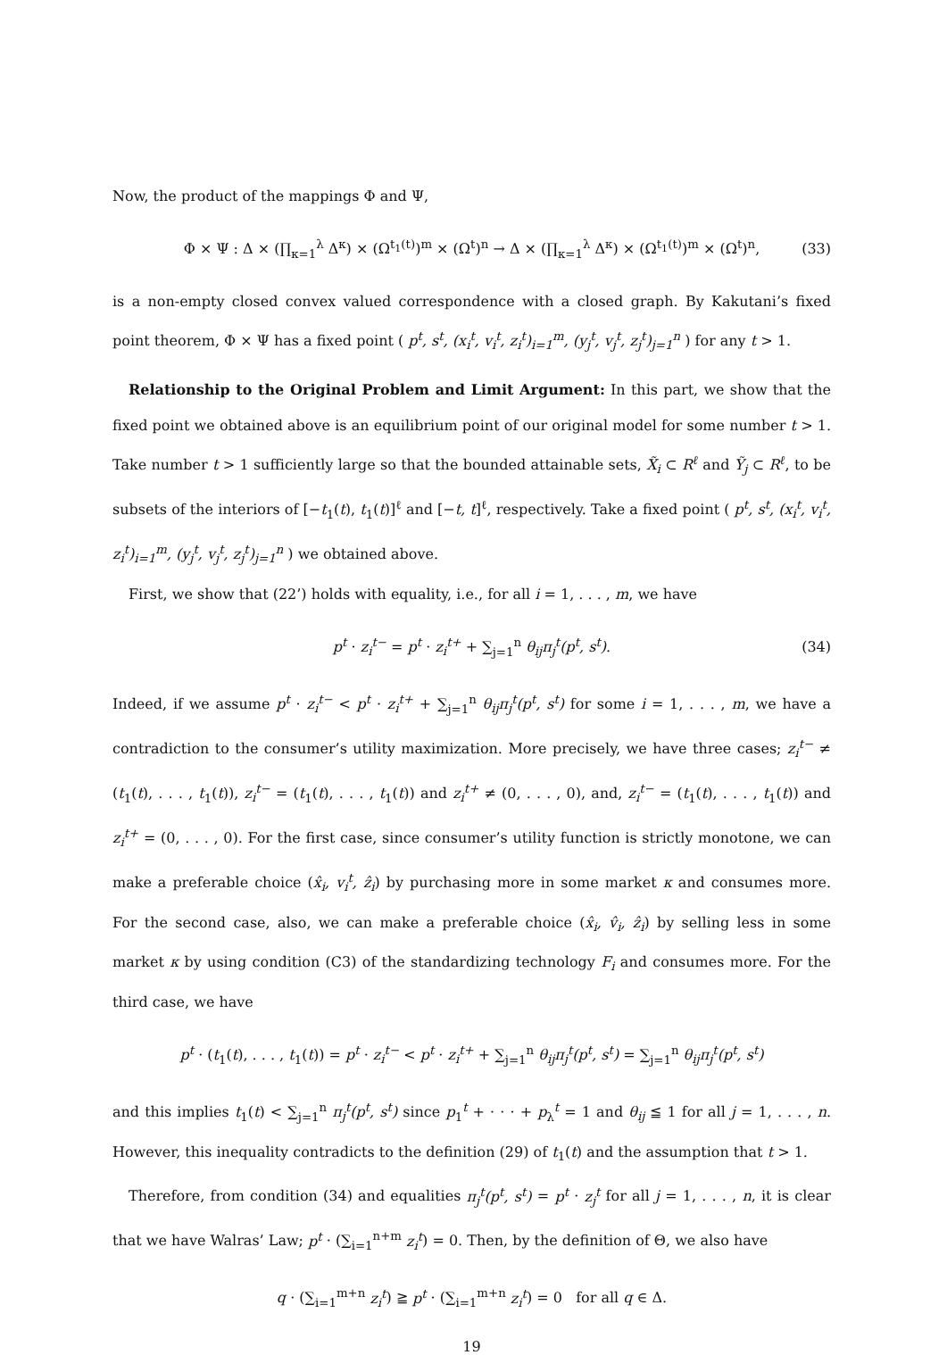Now, the product of the mappings Φ and Ψ,
Φ × Ψ : Δ × (∏<sub>κ=1</sub><sup>λ</sup> Δ<sup>κ</sup>) × (Ω<sup>t<sub>1</sub>(t)</sup>)<sup>m</sup> × (Ω<sup>t</sup>)<sup>n</sup> → Δ × (∏<sub>κ=1</sub><sup>λ</sup> Δ<sup>κ</sup>) × (Ω<sup>t<sub>1</sub>(t)</sup>)<sup>m</sup> × (Ω<sup>t</sup>)<sup>n</sup>, (33)
is a non-empty closed convex valued correspondence with a closed graph. By Kakutani’s fixed point theorem, Φ × Ψ has a fixed point ( p<sup>t</sup>, s<sup>t</sup>, (x<sub>i</sub><sup>t</sup>, v<sub>i</sub><sup>t</sup>, z<sub>i</sub><sup>t</sup>)<sub>i=1</sub><sup>m</sup>, (y<sub>j</sub><sup>t</sup>, v<sub>j</sub><sup>t</sup>, z<sub>j</sub><sup>t</sup>)<sub>j=1</sub><sup>n</sup> ) for any t > 1.
Relationship to the Original Problem and Limit Argument: In this part, we show that the fixed point we obtained above is an equilibrium point of our original model for some number t > 1. Take number t > 1 sufficiently large so that the bounded attainable sets, X̃<sub>i</sub> ⊂ R<sup>ℓ</sup> and Ỹ<sub>j</sub> ⊂ R<sup>ℓ</sup>, to be subsets of the interiors of [−t<sub>1</sub>(t), t<sub>1</sub>(t)]<sup>ℓ</sup> and [−t, t]<sup>ℓ</sup>, respectively. Take a fixed point ( p<sup>t</sup>, s<sup>t</sup>, (x<sub>i</sub><sup>t</sup>, v<sub>i</sub><sup>t</sup>, z<sub>i</sub><sup>t</sup>)<sub>i=1</sub><sup>m</sup>, (y<sub>j</sub><sup>t</sup>, v<sub>j</sub><sup>t</sup>, z<sub>j</sub><sup>t</sup>)<sub>j=1</sub><sup>n</sup> ) we obtained above.
First, we show that (22’) holds with equality, i.e., for all i = 1, . . . , m, we have
p<sup>t</sup> · z<sub>i</sub><sup>t−</sup> = p<sup>t</sup> · z<sub>i</sub><sup>t+</sup> + ∑<sub>j=1</sub><sup>n</sup> θ<sub>ij</sub>π<sub>j</sub><sup>t</sup>(p<sup>t</sup>, s<sup>t</sup>). (34)
Indeed, if we assume p<sup>t</sup> · z<sub>i</sub><sup>t−</sup> < p<sup>t</sup> · z<sub>i</sub><sup>t+</sup> + ∑<sub>j=1</sub><sup>n</sup> θ<sub>ij</sub>π<sub>j</sub><sup>t</sup>(p<sup>t</sup>, s<sup>t</sup>) for some i = 1, . . . , m, we have a contradiction to the consumer’s utility maximization. More precisely, we have three cases; z<sub>i</sub><sup>t−</sup> ≠ (t<sub>1</sub>(t), . . . , t<sub>1</sub>(t)), z<sub>i</sub><sup>t−</sup> = (t<sub>1</sub>(t), . . . , t<sub>1</sub>(t)) and z<sub>i</sub><sup>t+</sup> ≠ (0, . . . , 0), and, z<sub>i</sub><sup>t−</sup> = (t<sub>1</sub>(t), . . . , t<sub>1</sub>(t)) and z<sub>i</sub><sup>t+</sup> = (0, . . . , 0). For the first case, since consumer’s utility function is strictly monotone, we can make a preferable choice (x̂<sub>i</sub>, v<sub>i</sub><sup>t</sup>, ẑ<sub>i</sub>) by purchasing more in some market κ and consumes more. For the second case, also, we can make a preferable choice (x̂<sub>i</sub>, v̂<sub>i</sub>, ẑ<sub>i</sub>) by selling less in some market κ by using condition (C3) of the standardizing technology F<sub>i</sub> and consumes more. For the third case, we have
p<sup>t</sup> · (t<sub>1</sub>(t), . . . , t<sub>1</sub>(t)) = p<sup>t</sup> · z<sub>i</sub><sup>t−</sup> < p<sup>t</sup> · z<sub>i</sub><sup>t+</sup> + ∑<sub>j=1</sub><sup>n</sup> θ<sub>ij</sub>π<sub>j</sub><sup>t</sup>(p<sup>t</sup>, s<sup>t</sup>) = ∑<sub>j=1</sub><sup>n</sup> θ<sub>ij</sub>π<sub>j</sub><sup>t</sup>(p<sup>t</sup>, s<sup>t</sup>)
and this implies t<sub>1</sub>(t) < ∑<sub>j=1</sub><sup>n</sup> π<sub>j</sub><sup>t</sup>(p<sup>t</sup>, s<sup>t</sup>) since p<sub>1</sub><sup>t</sup> + · · · + p<sub>λ</sub><sup>t</sup> = 1 and θ<sub>ij</sub> ≦ 1 for all j = 1, . . . , n. However, this inequality contradicts to the definition (29) of t<sub>1</sub>(t) and the assumption that t > 1.
Therefore, from condition (34) and equalities π<sub>j</sub><sup>t</sup>(p<sup>t</sup>, s<sup>t</sup>) = p<sup>t</sup> · z<sub>j</sub><sup>t</sup> for all j = 1, . . . , n, it is clear that we have Walras’ Law; p<sup>t</sup> · (∑<sub>i=1</sub><sup>n+m</sup> z<sub>i</sub><sup>t</sup>) = 0. Then, by the definition of Θ, we also have
q · (∑<sub>i=1</sub><sup>m+n</sup> z<sub>i</sub><sup>t</sup>) ≧ p<sup>t</sup> · (∑<sub>i=1</sub><sup>m+n</sup> z<sub>i</sub><sup>t</sup>) = 0 for all q ∈ Δ.
19